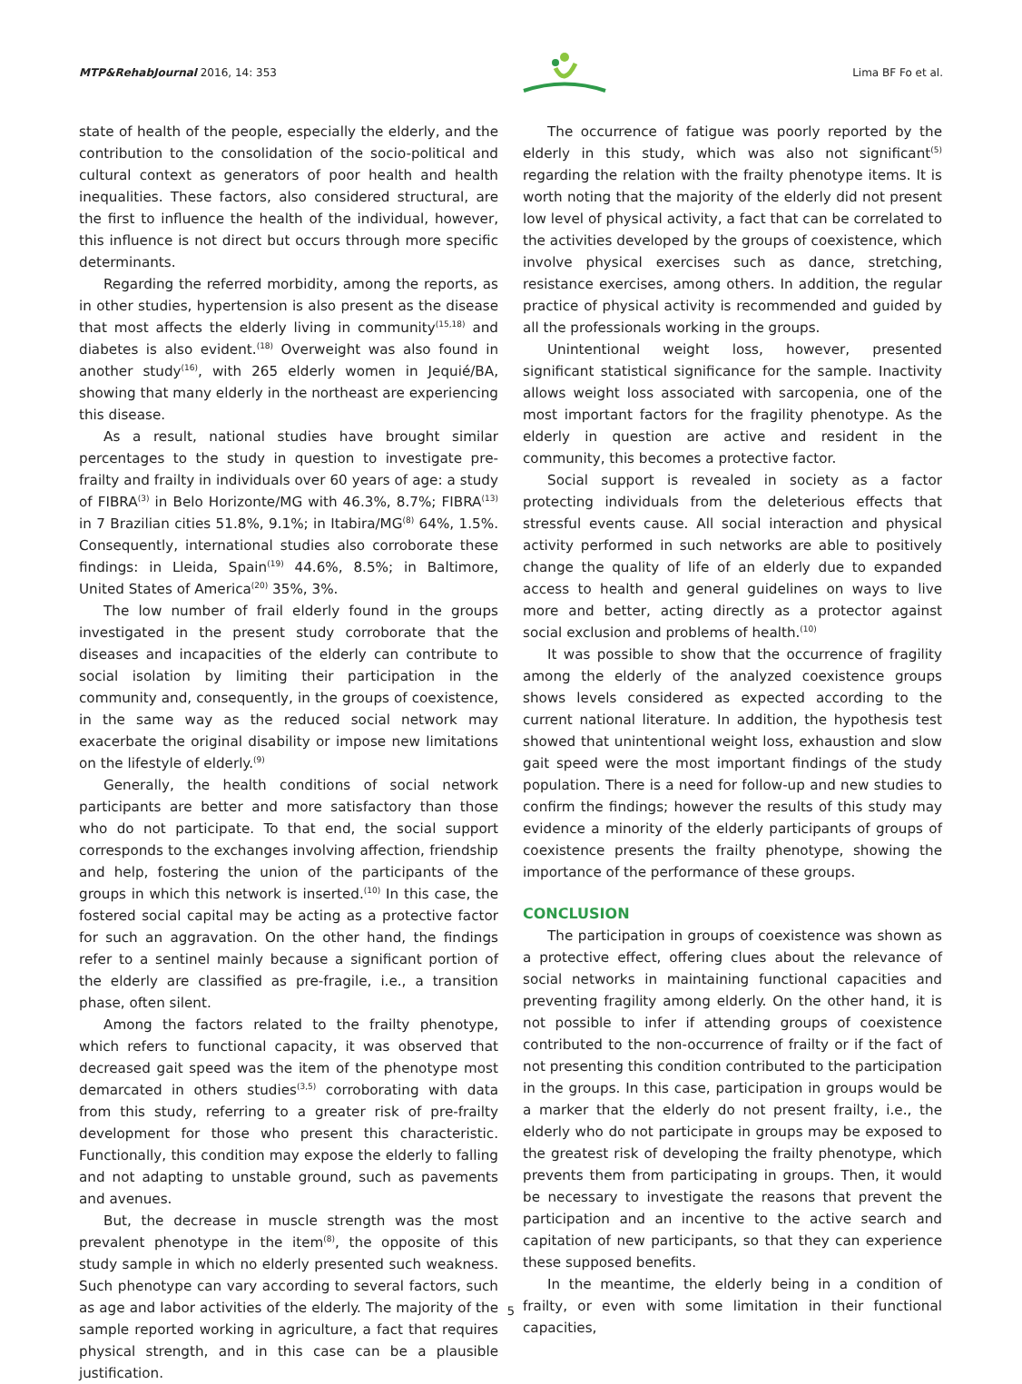MTP&RehabJournal 2016, 14: 353 Lima BF Fo et al.
state of health of the people, especially the elderly, and the contribution to the consolidation of the socio-political and cultural context as generators of poor health and health inequalities. These factors, also considered structural, are the first to influence the health of the individual, however, this influence is not direct but occurs through more specific determinants.
Regarding the referred morbidity, among the reports, as in other studies, hypertension is also present as the disease that most affects the elderly living in community<sup>(15,18)</sup> and diabetes is also evident.<sup>(18)</sup> Overweight was also found in another study<sup>(16)</sup>, with 265 elderly women in Jequié/BA, showing that many elderly in the northeast are experiencing this disease.
As a result, national studies have brought similar percentages to the study in question to investigate pre-frailty and frailty in individuals over 60 years of age: a study of FIBRA<sup>(3)</sup> in Belo Horizonte/MG with 46.3%, 8.7%; FIBRA<sup>(13)</sup> in 7 Brazilian cities 51.8%, 9.1%; in Itabira/MG<sup>(8)</sup> 64%, 1.5%. Consequently, international studies also corroborate these findings: in Lleida, Spain<sup>(19)</sup> 44.6%, 8.5%; in Baltimore, United States of America<sup>(20)</sup> 35%, 3%.
The low number of frail elderly found in the groups investigated in the present study corroborate that the diseases and incapacities of the elderly can contribute to social isolation by limiting their participation in the community and, consequently, in the groups of coexistence, in the same way as the reduced social network may exacerbate the original disability or impose new limitations on the lifestyle of elderly.<sup>(9)</sup>
Generally, the health conditions of social network participants are better and more satisfactory than those who do not participate. To that end, the social support corresponds to the exchanges involving affection, friendship and help, fostering the union of the participants of the groups in which this network is inserted.<sup>(10)</sup> In this case, the fostered social capital may be acting as a protective factor for such an aggravation. On the other hand, the findings refer to a sentinel mainly because a significant portion of the elderly are classified as pre-fragile, i.e., a transition phase, often silent.
Among the factors related to the frailty phenotype, which refers to functional capacity, it was observed that decreased gait speed was the item of the phenotype most demarcated in others studies<sup>(3,5)</sup> corroborating with data from this study, referring to a greater risk of pre-frailty development for those who present this characteristic. Functionally, this condition may expose the elderly to falling and not adapting to unstable ground, such as pavements and avenues.
But, the decrease in muscle strength was the most prevalent phenotype in the item<sup>(8)</sup>, the opposite of this study sample in which no elderly presented such weakness. Such phenotype can vary according to several factors, such as age and labor activities of the elderly. The majority of the sample reported working in agriculture, a fact that requires physical strength, and in this case can be a plausible justification.
The occurrence of fatigue was poorly reported by the elderly in this study, which was also not significant<sup>(5)</sup> regarding the relation with the frailty phenotype items. It is worth noting that the majority of the elderly did not present low level of physical activity, a fact that can be correlated to the activities developed by the groups of coexistence, which involve physical exercises such as dance, stretching, resistance exercises, among others. In addition, the regular practice of physical activity is recommended and guided by all the professionals working in the groups.
Unintentional weight loss, however, presented significant statistical significance for the sample. Inactivity allows weight loss associated with sarcopenia, one of the most important factors for the fragility phenotype. As the elderly in question are active and resident in the community, this becomes a protective factor.
Social support is revealed in society as a factor protecting individuals from the deleterious effects that stressful events cause. All social interaction and physical activity performed in such networks are able to positively change the quality of life of an elderly due to expanded access to health and general guidelines on ways to live more and better, acting directly as a protector against social exclusion and problems of health.<sup>(10)</sup>
It was possible to show that the occurrence of fragility among the elderly of the analyzed coexistence groups shows levels considered as expected according to the current national literature. In addition, the hypothesis test showed that unintentional weight loss, exhaustion and slow gait speed were the most important findings of the study population. There is a need for follow-up and new studies to confirm the findings; however the results of this study may evidence a minority of the elderly participants of groups of coexistence presents the frailty phenotype, showing the importance of the performance of these groups.
CONCLUSION
The participation in groups of coexistence was shown as a protective effect, offering clues about the relevance of social networks in maintaining functional capacities and preventing fragility among elderly. On the other hand, it is not possible to infer if attending groups of coexistence contributed to the non-occurrence of frailty or if the fact of not presenting this condition contributed to the participation in the groups. In this case, participation in groups would be a marker that the elderly do not present frailty, i.e., the elderly who do not participate in groups may be exposed to the greatest risk of developing the frailty phenotype, which prevents them from participating in groups. Then, it would be necessary to investigate the reasons that prevent the participation and an incentive to the active search and capitation of new participants, so that they can experience these supposed benefits.
In the meantime, the elderly being in a condition of frailty, or even with some limitation in their functional capacities,
5